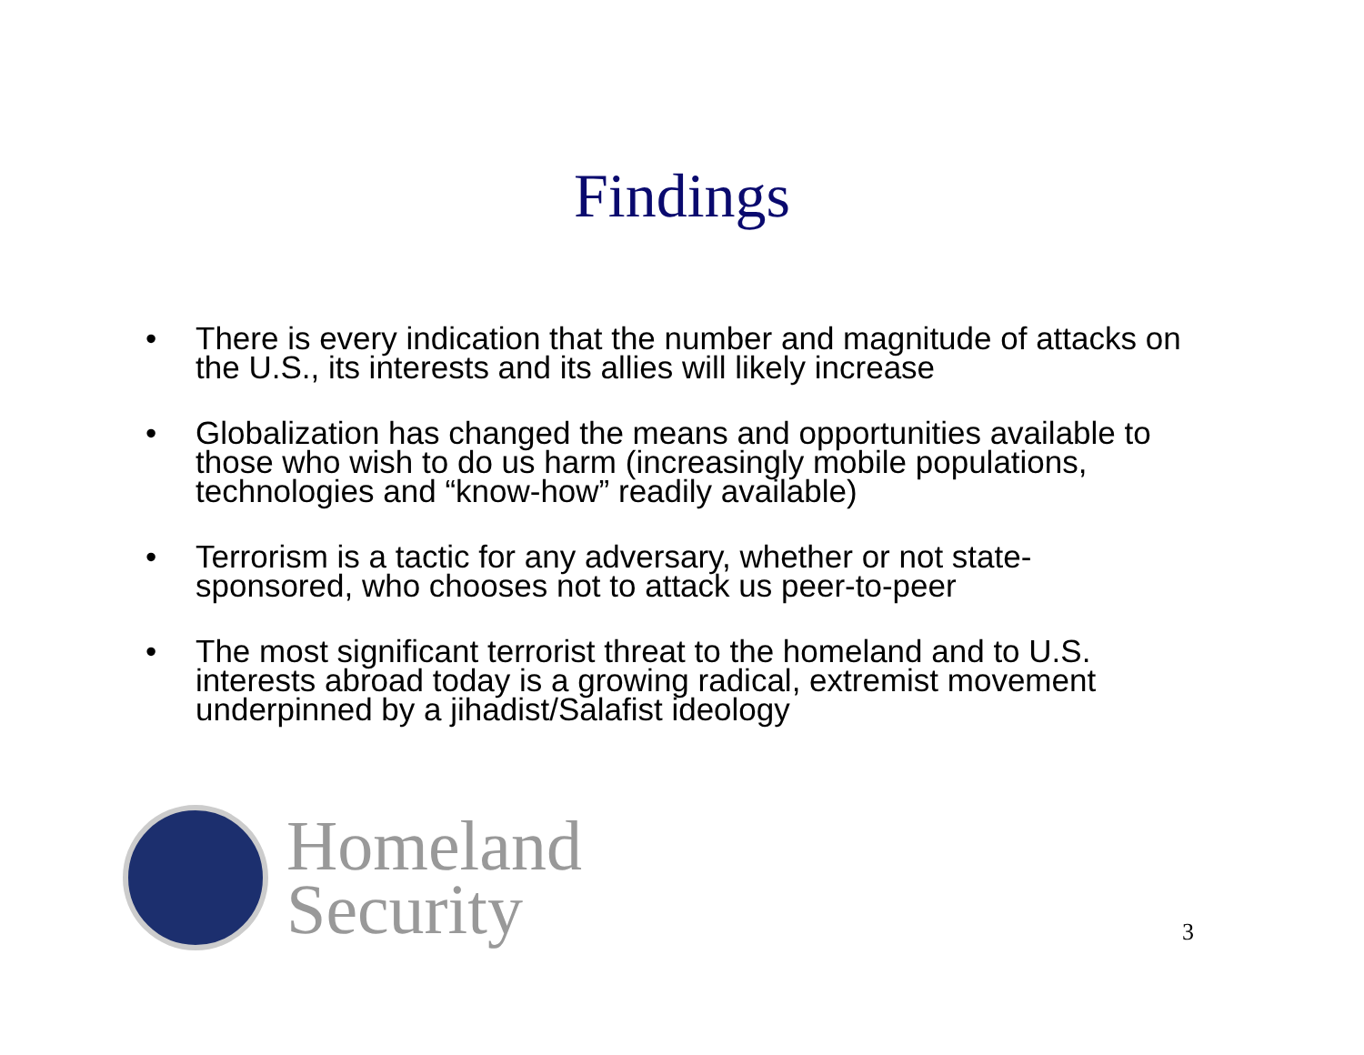Findings
• There is every indication that the number and magnitude of attacks on the U.S., its interests and its allies will likely increase
• Globalization has changed the means and opportunities available to those who wish to do us harm (increasingly mobile populations, technologies and “know-how” readily available)
• Terrorism is a tactic for any adversary, whether or not state-sponsored, who chooses not to attack us peer-to-peer
• The most significant terrorist threat to the homeland and to U.S. interests abroad today is a growing radical, extremist movement underpinned by a jihadist/Salafist ideology
Homeland
Security
3